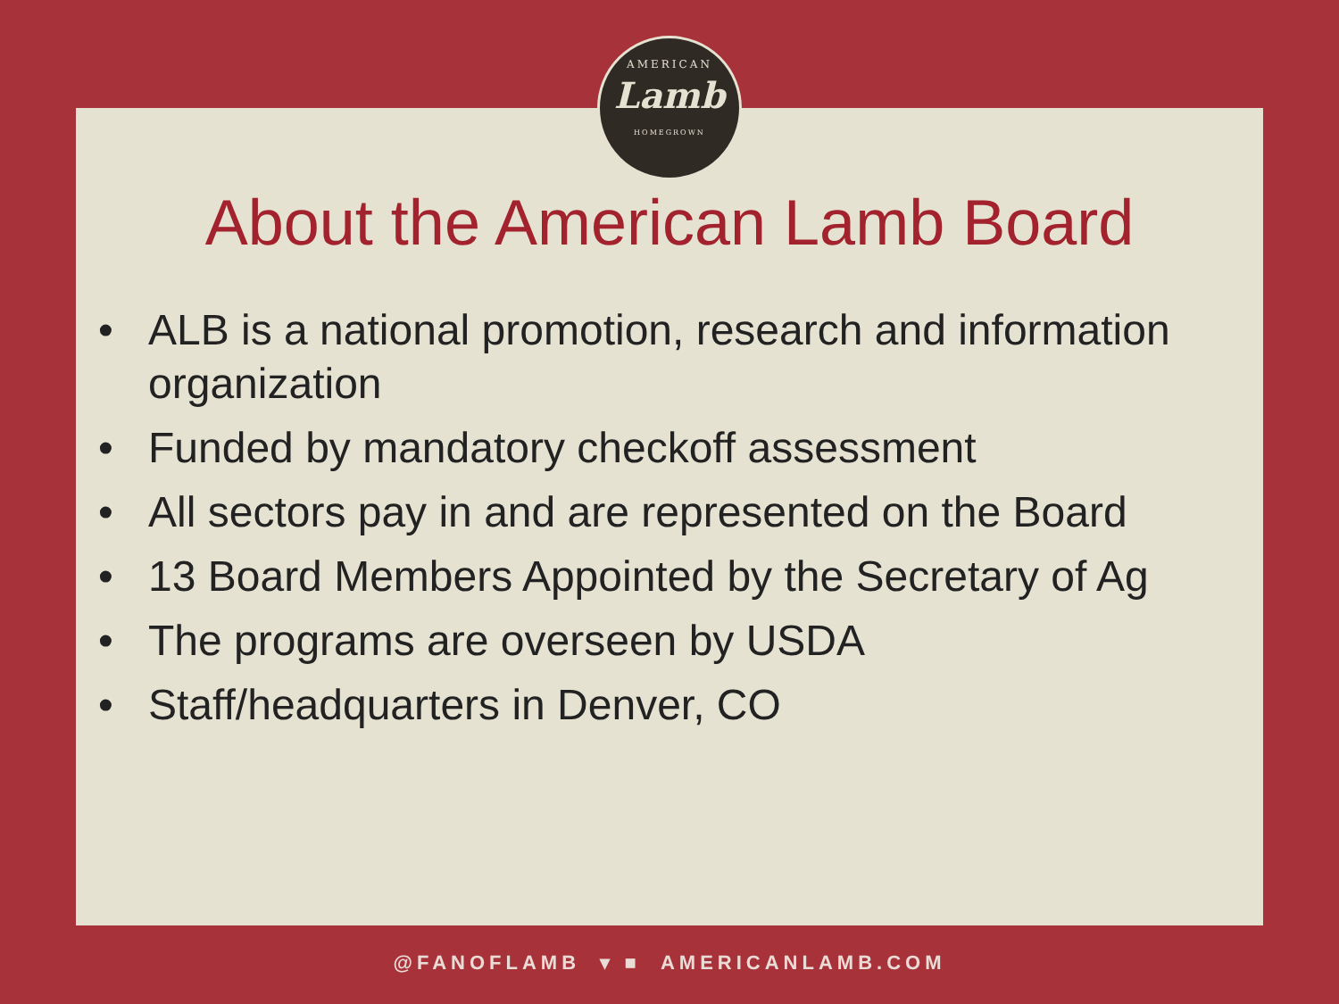AMERICAN
Lamb
HOMEGROWN
About the American Lamb Board
• ALB is a national promotion, research and information organization
• Funded by mandatory checkoff assessment
• All sectors pay in and are represented on the Board
• 13 Board Members Appointed by the Secretary of Ag
• The programs are overseen by USDA
• Staff/headquarters in Denver, CO
@FANOFLAMB ▾ ■ AMERICANLAMB.COM